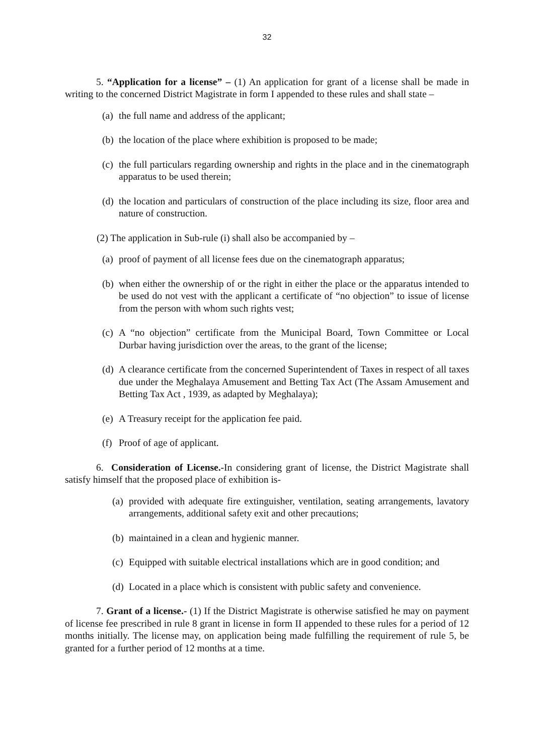32
5. “Application for a license” – (1) An application for grant of a license shall be made in writing to the concerned District Magistrate in form I appended to these rules and shall state –
(a) the full name and address of the applicant;
(b) the location of the place where exhibition is proposed to be made;
(c) the full particulars regarding ownership and rights in the place and in the cinematograph apparatus to be used therein;
(d) the location and particulars of construction of the place including its size, floor area and nature of construction.
(2) The application in Sub-rule (i) shall also be accompanied by –
(a) proof of payment of all license fees due on the cinematograph apparatus;
(b) when either the ownership of or the right in either the place or the apparatus intended to be used do not vest with the applicant a certificate of “no objection” to issue of license from the person with whom such rights vest;
(c) A “no objection” certificate from the Municipal Board, Town Committee or Local Durbar having jurisdiction over the areas, to the grant of the license;
(d) A clearance certificate from the concerned Superintendent of Taxes in respect of all taxes due under the Meghalaya Amusement and Betting Tax Act (The Assam Amusement and Betting Tax Act , 1939, as adapted by Meghalaya);
(e) A Treasury receipt for the application fee paid.
(f) Proof of age of applicant.
6. Consideration of License.-In considering grant of license, the District Magistrate shall satisfy himself that the proposed place of exhibition is-
(a) provided with adequate fire extinguisher, ventilation, seating arrangements, lavatory arrangements, additional safety exit and other precautions;
(b) maintained in a clean and hygienic manner.
(c) Equipped with suitable electrical installations which are in good condition; and
(d) Located in a place which is consistent with public safety and convenience.
7. Grant of a license.- (1) If the District Magistrate is otherwise satisfied he may on payment of license fee prescribed in rule 8 grant in license in form II appended to these rules for a period of 12 months initially. The license may, on application being made fulfilling the requirement of rule 5, be granted for a further period of 12 months at a time.